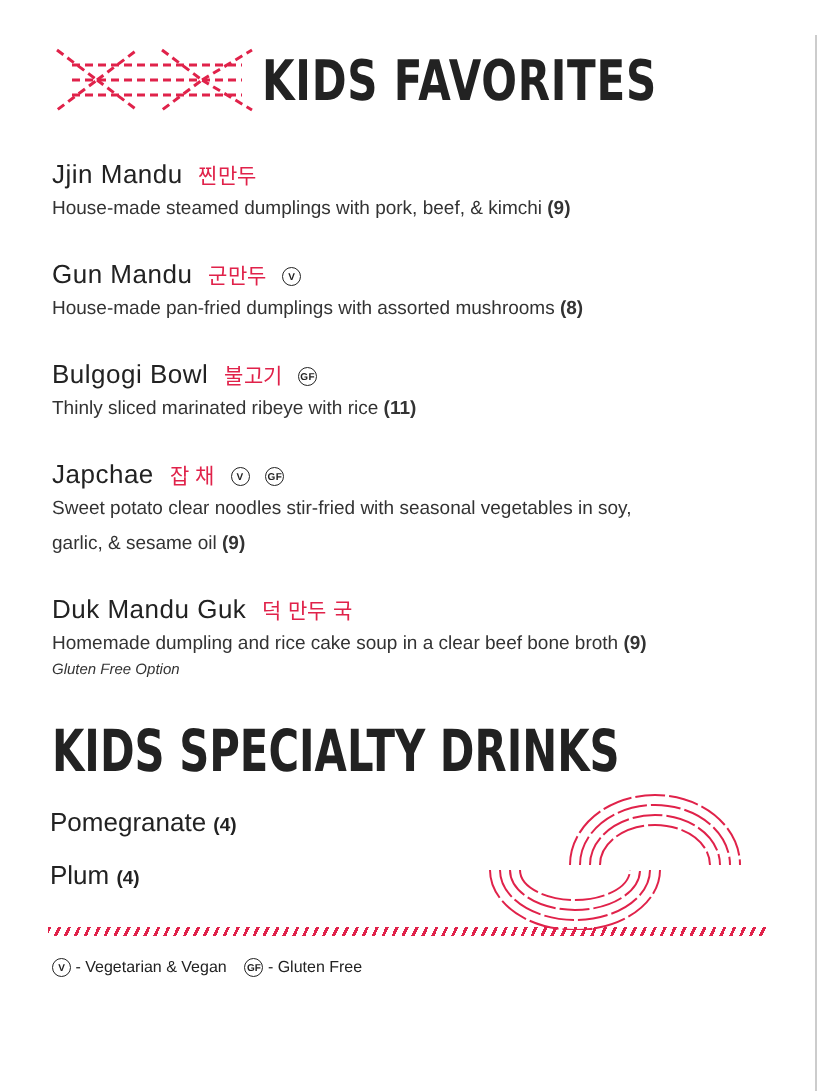KIDS FAVORITES
Jjin Mandu 찐만두
House-made steamed dumplings with pork, beef, & kimchi (9)
Gun Mandu 군만두 V
House-made pan-fried dumplings with assorted mushrooms (8)
Bulgogi Bowl 불고기 GF
Thinly sliced marinated ribeye with rice (11)
Japchae 잡 채 V GF
Sweet potato clear noodles stir-fried with seasonal vegetables in soy,
garlic, & sesame oil (9)
Duk Mandu Guk 덕 만두 국
Homemade dumpling and rice cake soup in a clear beef bone broth (9)
Gluten Free Option
KIDS SPECIALTY DRINKS
Pomegranate (4)
Plum (4)
V - Vegetarian & Vegan GF - Gluten Free